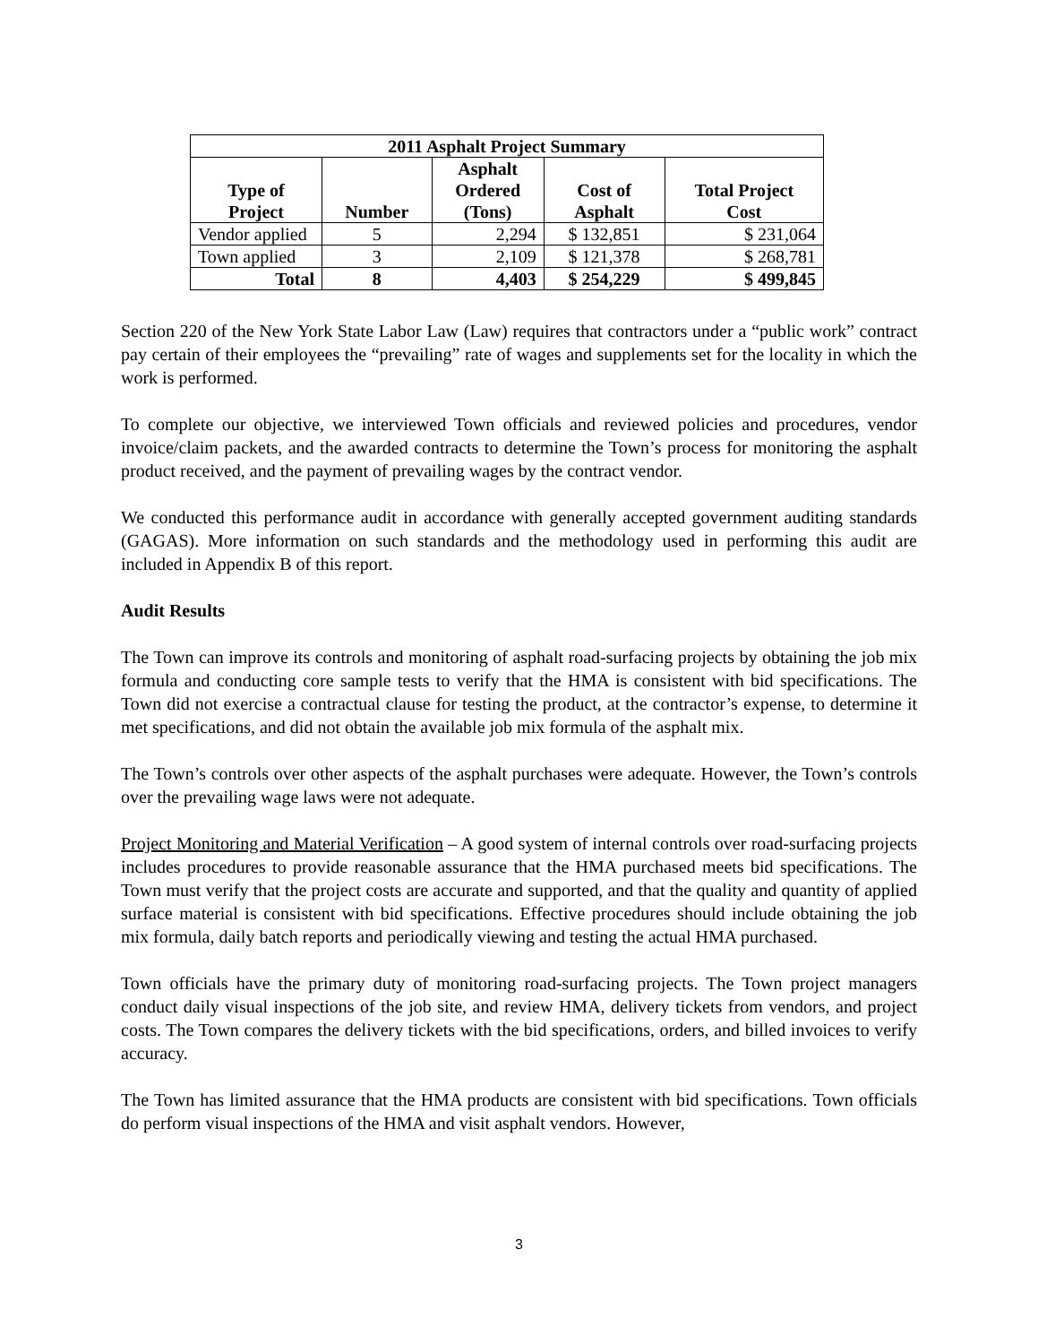| 2011 Asphalt Project Summary | | | | |
| --- | --- | --- | --- | --- |
| Type of Project | Number | Asphalt Ordered (Tons) | Cost of Asphalt | Total Project Cost |
| Vendor applied | 5 | 2,294 | $ 132,851 | $ 231,064 |
| Town applied | 3 | 2,109 | $ 121,378 | $ 268,781 |
| Total | 8 | 4,403 | $ 254,229 | $ 499,845 |
Section 220 of the New York State Labor Law (Law) requires that contractors under a “public work” contract pay certain of their employees the “prevailing” rate of wages and supplements set for the locality in which the work is performed.
To complete our objective, we interviewed Town officials and reviewed policies and procedures, vendor invoice/claim packets, and the awarded contracts to determine the Town’s process for monitoring the asphalt product received, and the payment of prevailing wages by the contract vendor.
We conducted this performance audit in accordance with generally accepted government auditing standards (GAGAS). More information on such standards and the methodology used in performing this audit are included in Appendix B of this report.
Audit Results
The Town can improve its controls and monitoring of asphalt road-surfacing projects by obtaining the job mix formula and conducting core sample tests to verify that the HMA is consistent with bid specifications. The Town did not exercise a contractual clause for testing the product, at the contractor’s expense, to determine it met specifications, and did not obtain the available job mix formula of the asphalt mix.
The Town’s controls over other aspects of the asphalt purchases were adequate. However, the Town’s controls over the prevailing wage laws were not adequate.
Project Monitoring and Material Verification – A good system of internal controls over road-surfacing projects includes procedures to provide reasonable assurance that the HMA purchased meets bid specifications. The Town must verify that the project costs are accurate and supported, and that the quality and quantity of applied surface material is consistent with bid specifications. Effective procedures should include obtaining the job mix formula, daily batch reports and periodically viewing and testing the actual HMA purchased.
Town officials have the primary duty of monitoring road-surfacing projects. The Town project managers conduct daily visual inspections of the job site, and review HMA, delivery tickets from vendors, and project costs. The Town compares the delivery tickets with the bid specifications, orders, and billed invoices to verify accuracy.
The Town has limited assurance that the HMA products are consistent with bid specifications. Town officials do perform visual inspections of the HMA and visit asphalt vendors. However,
3